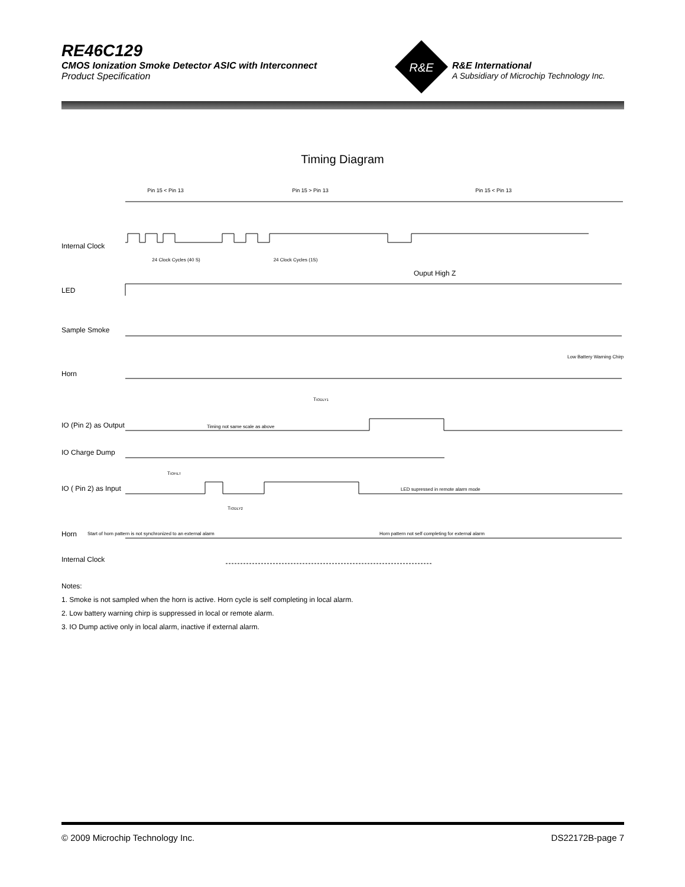RE46C129
CMOS Ionization Smoke Detector ASIC with Interconnect
Product Specification
R&E
R&E International
A Subsidiary of Microchip Technology Inc.
Timing Diagram
Pin 15 < Pin 13
Pin 15 > Pin 13
Pin 15 < Pin 13
Internal Clock
24 Clock Cycles (40 S)
24 Clock Cycles (1S)
Ouput High Z
LED
Sample Smoke
Horn
Low Battery Warning Chirp
TIODLY1
IO (Pin 2) as Output
Timing not same scale as above
IO Charge Dump
TIOFILT
IO ( Pin 2) as Input
LED supressed in remote alarm mode
TIODLY2
Horn
Start of horn pattern is not synchronized to an external alarm
Horn pattern not self completing for external alarm
Internal Clock
Notes:
1. Smoke is not sampled when the horn is active. Horn cycle is self completing in local alarm.
2. Low battery warning chirp is suppressed in local or remote alarm.
3. IO Dump active only in local alarm, inactive if external alarm.
© 2009 Microchip Technology Inc. DS22172B-page 7